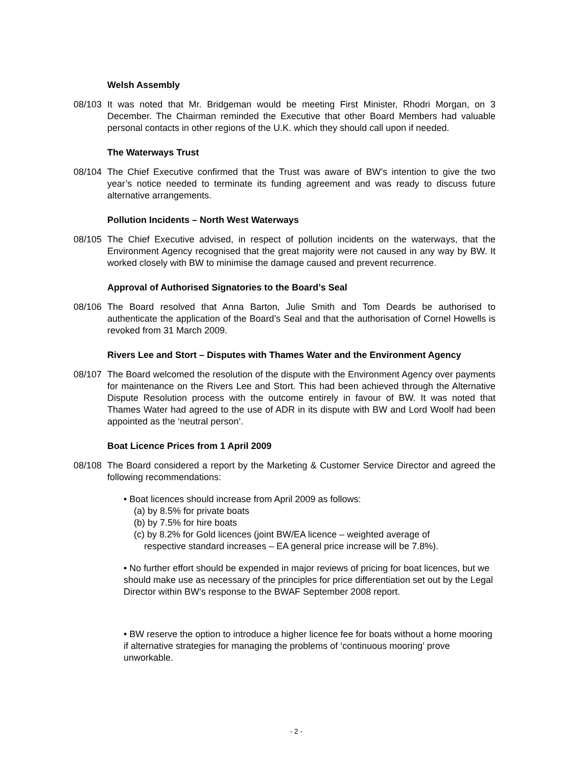Welsh Assembly
08/103 It was noted that Mr. Bridgeman would be meeting First Minister, Rhodri Morgan, on 3 December. The Chairman reminded the Executive that other Board Members had valuable personal contacts in other regions of the U.K. which they should call upon if needed.
The Waterways Trust
08/104 The Chief Executive confirmed that the Trust was aware of BW’s intention to give the two year’s notice needed to terminate its funding agreement and was ready to discuss future alternative arrangements.
Pollution Incidents – North West Waterways
08/105 The Chief Executive advised, in respect of pollution incidents on the waterways, that the Environment Agency recognised that the great majority were not caused in any way by BW. It worked closely with BW to minimise the damage caused and prevent recurrence.
Approval of Authorised Signatories to the Board’s Seal
08/106 The Board resolved that Anna Barton, Julie Smith and Tom Deards be authorised to authenticate the application of the Board’s Seal and that the authorisation of Cornel Howells is revoked from 31 March 2009.
Rivers Lee and Stort – Disputes with Thames Water and the Environment Agency
08/107 The Board welcomed the resolution of the dispute with the Environment Agency over payments for maintenance on the Rivers Lee and Stort. This had been achieved through the Alternative Dispute Resolution process with the outcome entirely in favour of BW. It was noted that Thames Water had agreed to the use of ADR in its dispute with BW and Lord Woolf had been appointed as the ‘neutral person’.
Boat Licence Prices from 1 April 2009
08/108 The Board considered a report by the Marketing & Customer Service Director and agreed the following recommendations:
• Boat licences should increase from April 2009 as follows:
(a) by 8.5% for private boats
(b) by 7.5% for hire boats
(c) by 8.2% for Gold licences (joint BW/EA licence – weighted average of
respective standard increases – EA general price increase will be 7.8%).
• No further effort should be expended in major reviews of pricing for boat licences, but we should make use as necessary of the principles for price differentiation set out by the Legal Director within BW’s response to the BWAF September 2008 report.
• BW reserve the option to introduce a higher licence fee for boats without a home mooring if alternative strategies for managing the problems of ‘continuous mooring’ prove unworkable.
- 2 -